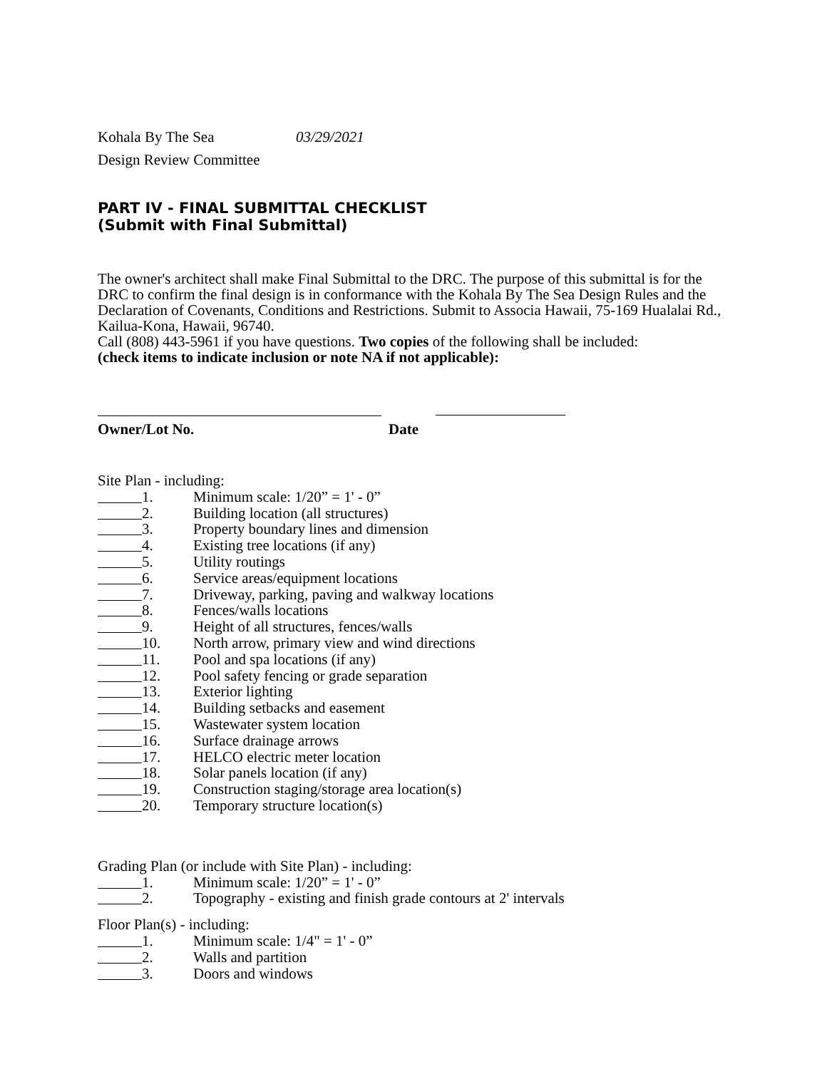Kohala By The Sea 03/29/2021
Design Review Committee
PART IV - FINAL SUBMITTAL CHECKLIST
(Submit with Final Submittal)
The owner's architect shall make Final Submittal to the DRC. The purpose of this submittal is for the DRC to confirm the final design is in conformance with the Kohala By The Sea Design Rules and the Declaration of Covenants, Conditions and Restrictions. Submit to Associa Hawaii, 75-169 Hualalai Rd., Kailua-Kona, Hawaii, 96740.
Call (808) 443-5961 if you have questions. Two copies of the following shall be included:
(check items to indicate inclusion or note NA if not applicable):
Owner/Lot No.
Date
Site Plan - including:
1. Minimum scale: 1/20” = 1' - 0”
2. Building location (all structures)
3. Property boundary lines and dimension
4. Existing tree locations (if any)
5. Utility routings
6. Service areas/equipment locations
7. Driveway, parking, paving and walkway locations
8. Fences/walls locations
9. Height of all structures, fences/walls
10. North arrow, primary view and wind directions
11. Pool and spa locations (if any)
12. Pool safety fencing or grade separation
13. Exterior lighting
14. Building setbacks and easement
15. Wastewater system location
16. Surface drainage arrows
17. HELCO electric meter location
18. Solar panels location (if any)
19. Construction staging/storage area location(s)
20. Temporary structure location(s)
Grading Plan (or include with Site Plan) - including:
1. Minimum scale: 1/20” = 1' - 0”
2. Topography - existing and finish grade contours at 2' intervals
Floor Plan(s) - including:
1. Minimum scale: 1/4" = 1' - 0”
2. Walls and partition
3. Doors and windows